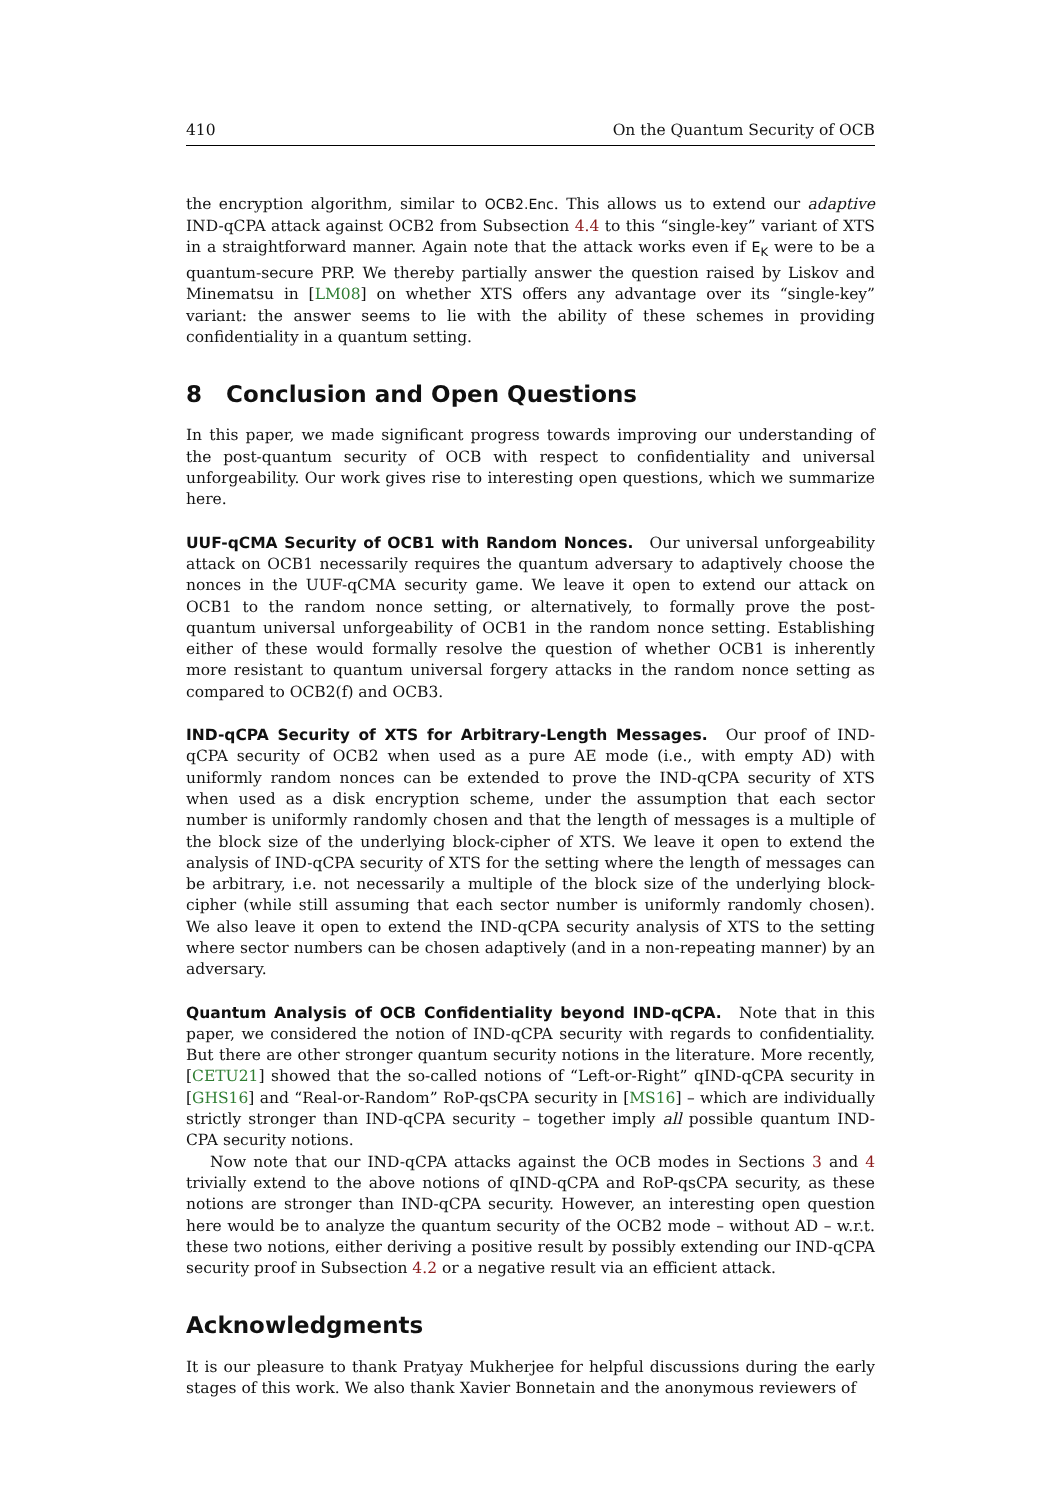410 On the Quantum Security of OCB
the encryption algorithm, similar to OCB2.Enc. This allows us to extend our adaptive IND-qCPA attack against OCB2 from Subsection 4.4 to this “single-key” variant of XTS in a straightforward manner. Again note that the attack works even if E<sub>K</sub> were to be a quantum-secure PRP. We thereby partially answer the question raised by Liskov and Minematsu in [LM08] on whether XTS offers any advantage over its “single-key” variant: the answer seems to lie with the ability of these schemes in providing confidentiality in a quantum setting.
8 Conclusion and Open Questions
In this paper, we made significant progress towards improving our understanding of the post-quantum security of OCB with respect to confidentiality and universal unforgeability. Our work gives rise to interesting open questions, which we summarize here.
UUF-qCMA Security of OCB1 with Random Nonces. Our universal unforgeability attack on OCB1 necessarily requires the quantum adversary to adaptively choose the nonces in the UUF-qCMA security game. We leave it open to extend our attack on OCB1 to the random nonce setting, or alternatively, to formally prove the post-quantum universal unforgeability of OCB1 in the random nonce setting. Establishing either of these would formally resolve the question of whether OCB1 is inherently more resistant to quantum universal forgery attacks in the random nonce setting as compared to OCB2(f) and OCB3.
IND-qCPA Security of XTS for Arbitrary-Length Messages. Our proof of IND-qCPA security of OCB2 when used as a pure AE mode (i.e., with empty AD) with uniformly random nonces can be extended to prove the IND-qCPA security of XTS when used as a disk encryption scheme, under the assumption that each sector number is uniformly randomly chosen and that the length of messages is a multiple of the block size of the underlying block-cipher of XTS. We leave it open to extend the analysis of IND-qCPA security of XTS for the setting where the length of messages can be arbitrary, i.e. not necessarily a multiple of the block size of the underlying block-cipher (while still assuming that each sector number is uniformly randomly chosen). We also leave it open to extend the IND-qCPA security analysis of XTS to the setting where sector numbers can be chosen adaptively (and in a non-repeating manner) by an adversary.
Quantum Analysis of OCB Confidentiality beyond IND-qCPA. Note that in this paper, we considered the notion of IND-qCPA security with regards to confidentiality. But there are other stronger quantum security notions in the literature. More recently, [CETU21] showed that the so-called notions of “Left-or-Right” qIND-qCPA security in [GHS16] and “Real-or-Random” RoP-qsCPA security in [MS16] – which are individually strictly stronger than IND-qCPA security – together imply all possible quantum IND-CPA security notions.
Now note that our IND-qCPA attacks against the OCB modes in Sections 3 and 4 trivially extend to the above notions of qIND-qCPA and RoP-qsCPA security, as these notions are stronger than IND-qCPA security. However, an interesting open question here would be to analyze the quantum security of the OCB2 mode – without AD – w.r.t. these two notions, either deriving a positive result by possibly extending our IND-qCPA security proof in Subsection 4.2 or a negative result via an efficient attack.
Acknowledgments
It is our pleasure to thank Pratyay Mukherjee for helpful discussions during the early stages of this work. We also thank Xavier Bonnetain and the anonymous reviewers of